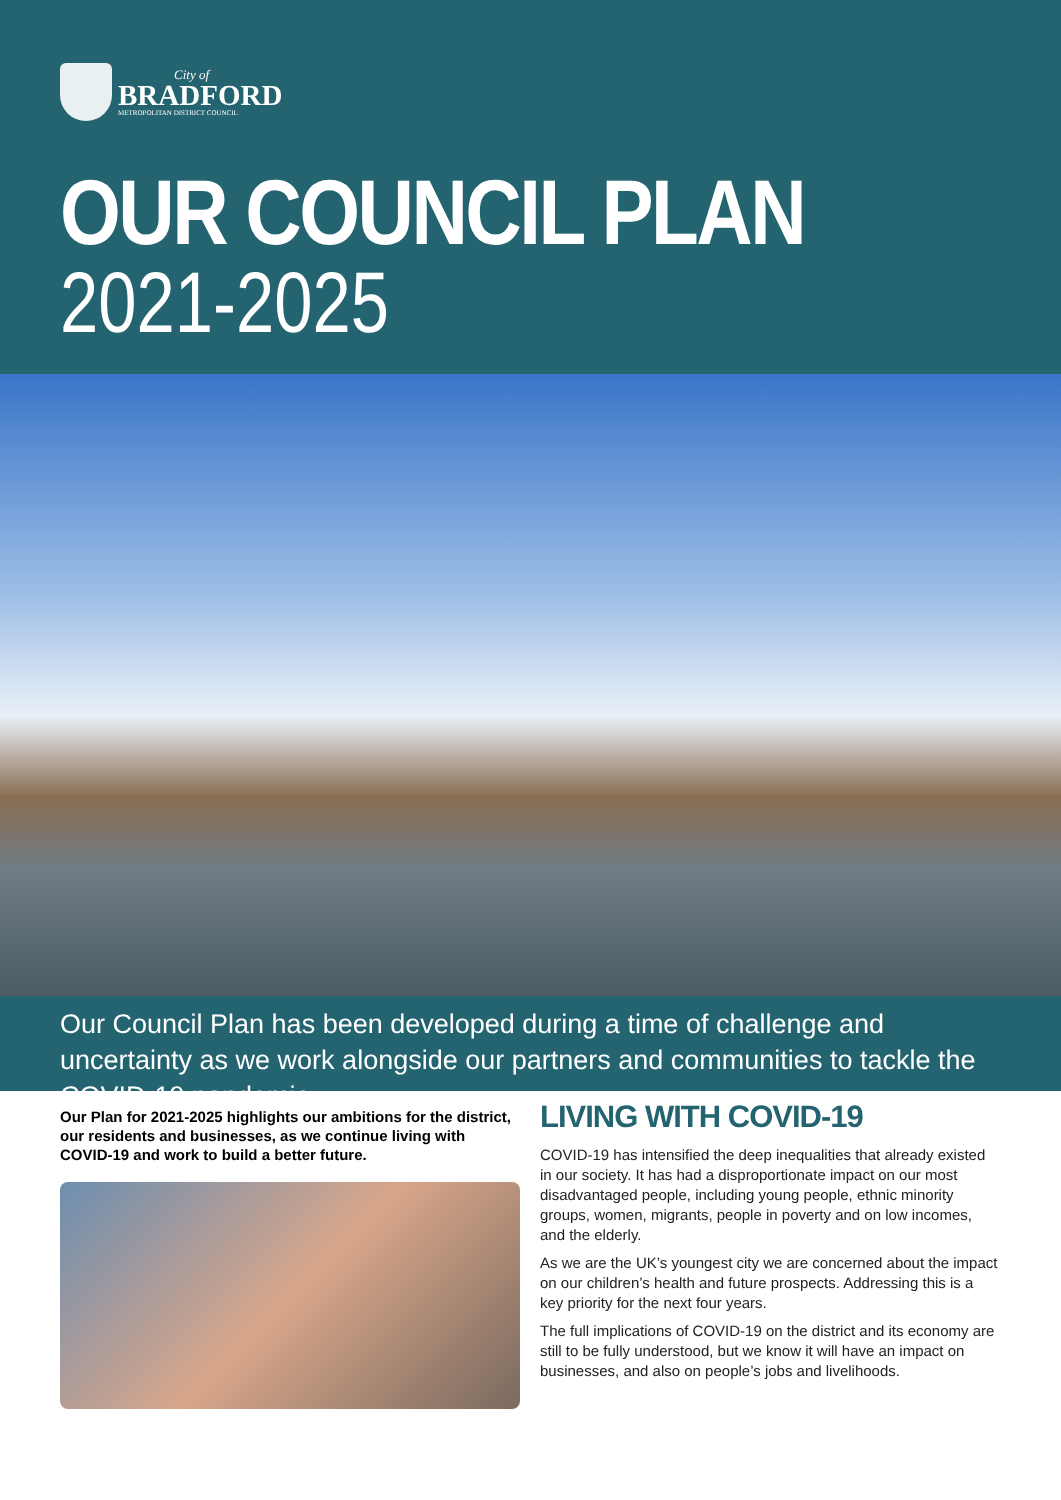City of
BRADFORD
METROPOLITAN DISTRICT COUNCIL
OUR COUNCIL PLAN
2021-2025
Our Council Plan has been developed during a time of challenge and uncertainty as we work alongside our partners and communities to tackle the COVID-19 pandemic.
Our Plan for 2021-2025 highlights our ambitions for the district, our residents and businesses, as we continue living with COVID-19 and work to build a better future.
LIVING WITH COVID-19
COVID-19 has intensified the deep inequalities that already existed in our society. It has had a disproportionate impact on our most disadvantaged people, including young people, ethnic minority groups, women, migrants, people in poverty and on low incomes, and the elderly.
As we are the UK’s youngest city we are concerned about the impact on our children’s health and future prospects. Addressing this is a key priority for the next four years.
The full implications of COVID-19 on the district and its economy are still to be fully understood, but we know it will have an impact on businesses, and also on people’s jobs and livelihoods.